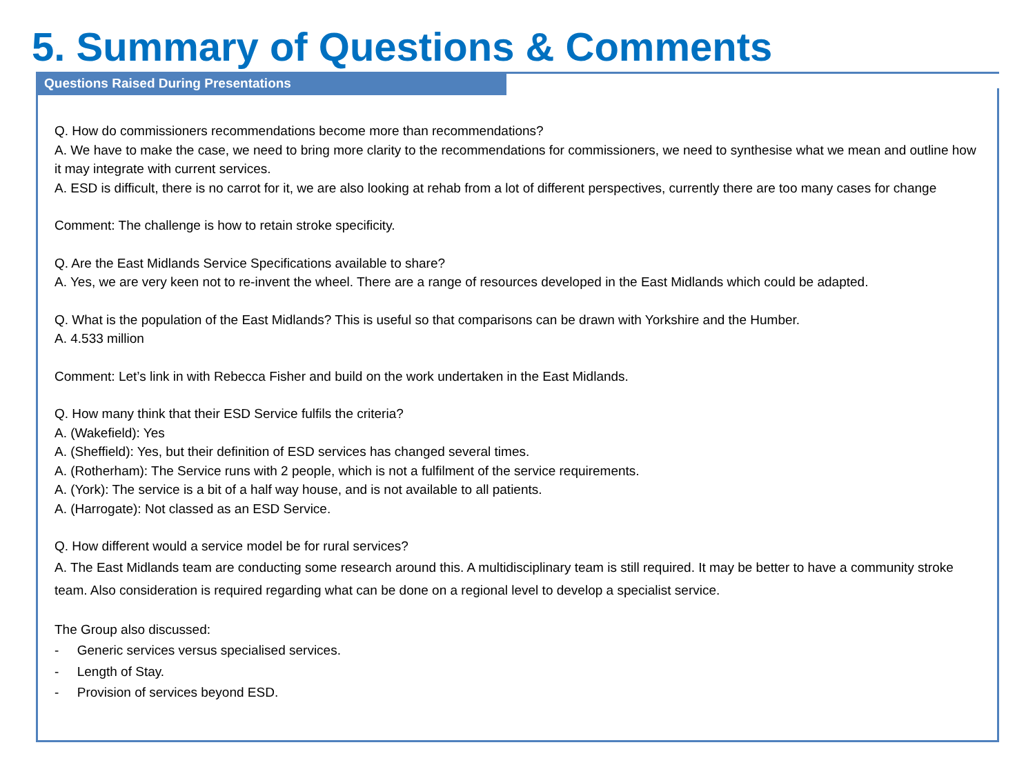5. Summary of Questions & Comments
Questions Raised During Presentations
Q. How do commissioners recommendations become more than recommendations?
A. We have to make the case, we need to bring more clarity to the recommendations for commissioners, we need to synthesise what we mean and outline how it may integrate with current services.
A. ESD is difficult, there is no carrot for it, we are also looking at rehab from a lot of different perspectives, currently there are too many cases for change
Comment: The challenge is how to retain stroke specificity.
Q. Are the East Midlands Service Specifications available to share?
A. Yes, we are very keen not to re-invent the wheel. There are a range of resources developed in the East Midlands which could be adapted.
Q. What is the population of the East Midlands? This is useful so that comparisons can be drawn with Yorkshire and the Humber.
A. 4.533 million
Comment: Let’s link in with Rebecca Fisher and build on the work undertaken in the East Midlands.
Q. How many think that their ESD Service fulfils the criteria?
A. (Wakefield): Yes
A. (Sheffield): Yes, but their definition of ESD services has changed several times.
A. (Rotherham): The Service runs with 2 people, which is not a fulfilment of the service requirements.
A. (York): The service is a bit of a half way house, and is not available to all patients.
A. (Harrogate): Not classed as an ESD Service.
Q. How different would a service model be for rural services?
A. The East Midlands team are conducting some research around this. A multidisciplinary team is still required. It may be better to have a community stroke team. Also consideration is required regarding what can be done on a regional level to develop a specialist service.
The Group also discussed:
- Generic services versus specialised services.
- Length of Stay.
- Provision of services beyond ESD.